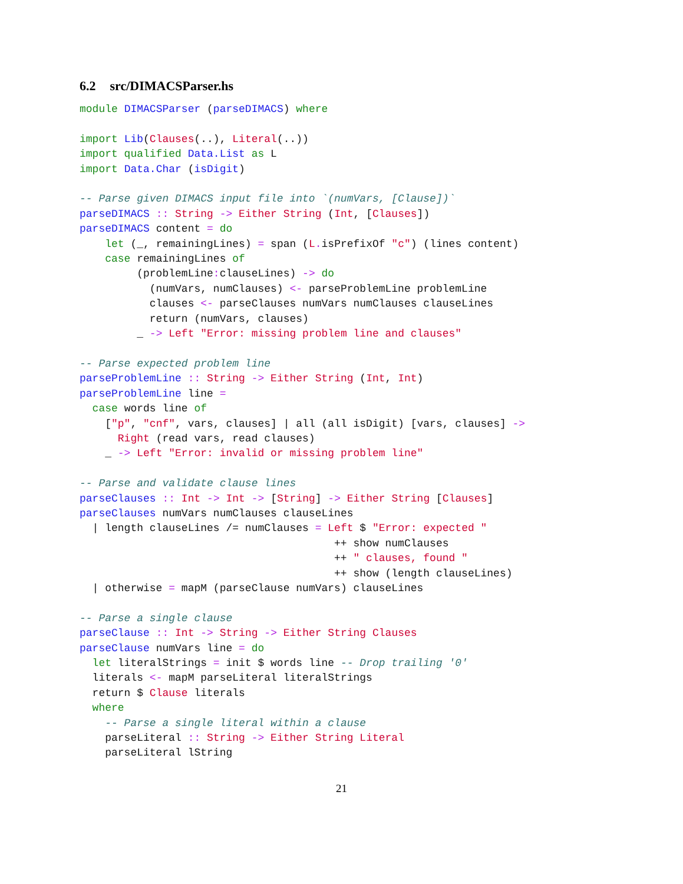6.2 src/DIMACSParser.hs
module DIMACSParser (parseDIMACS) where

import Lib(Clauses(..), Literal(..))
import qualified Data.List as L
import Data.Char (isDigit)

-- Parse given DIMACS input file into `(numVars, [Clause])`
parseDIMACS :: String -> Either String (Int, [Clauses])
parseDIMACS content = do
    let (_, remainingLines) = span (L. isPrefixOf "c") (lines content)
    case remainingLines of
         (problemLine: clauseLines) -> do
           (numVars, numClauses) <- parseProblemLine problemLine
           clauses <- parseClauses numVars numClauses clauseLines
           return (numVars, clauses)
         _ -> Left "Error: missing problem line and clauses"

-- Parse expected problem line
parseProblemLine :: String -> Either String (Int, Int)
parseProblemLine line =
  case words line of
    ["p", "cnf", vars, clauses] | all (all isDigit) [vars, clauses] ->
      Right (read vars, read clauses)
    _ -> Left "Error: invalid or missing problem line"

-- Parse and validate clause lines
parseClauses :: Int -> Int -> [String] -> Either String [Clauses]
parseClauses numVars numClauses clauseLines
  | length clauseLines /= numClauses = Left $ "Error: expected "
                                        ++ show numClauses
                                        ++ " clauses, found "
                                        ++ show (length clauseLines)
  | otherwise = mapM (parseClause numVars) clauseLines

-- Parse a single clause
parseClause :: Int -> String -> Either String Clauses
parseClause numVars line = do
  let literalStrings = init $ words line -- Drop trailing '0'
  literals <- mapM parseLiteral literalStrings
  return $ Clause literals
  where
    -- Parse a single literal within a clause
    parseLiteral :: String -> Either String Literal
    parseLiteral lString
21